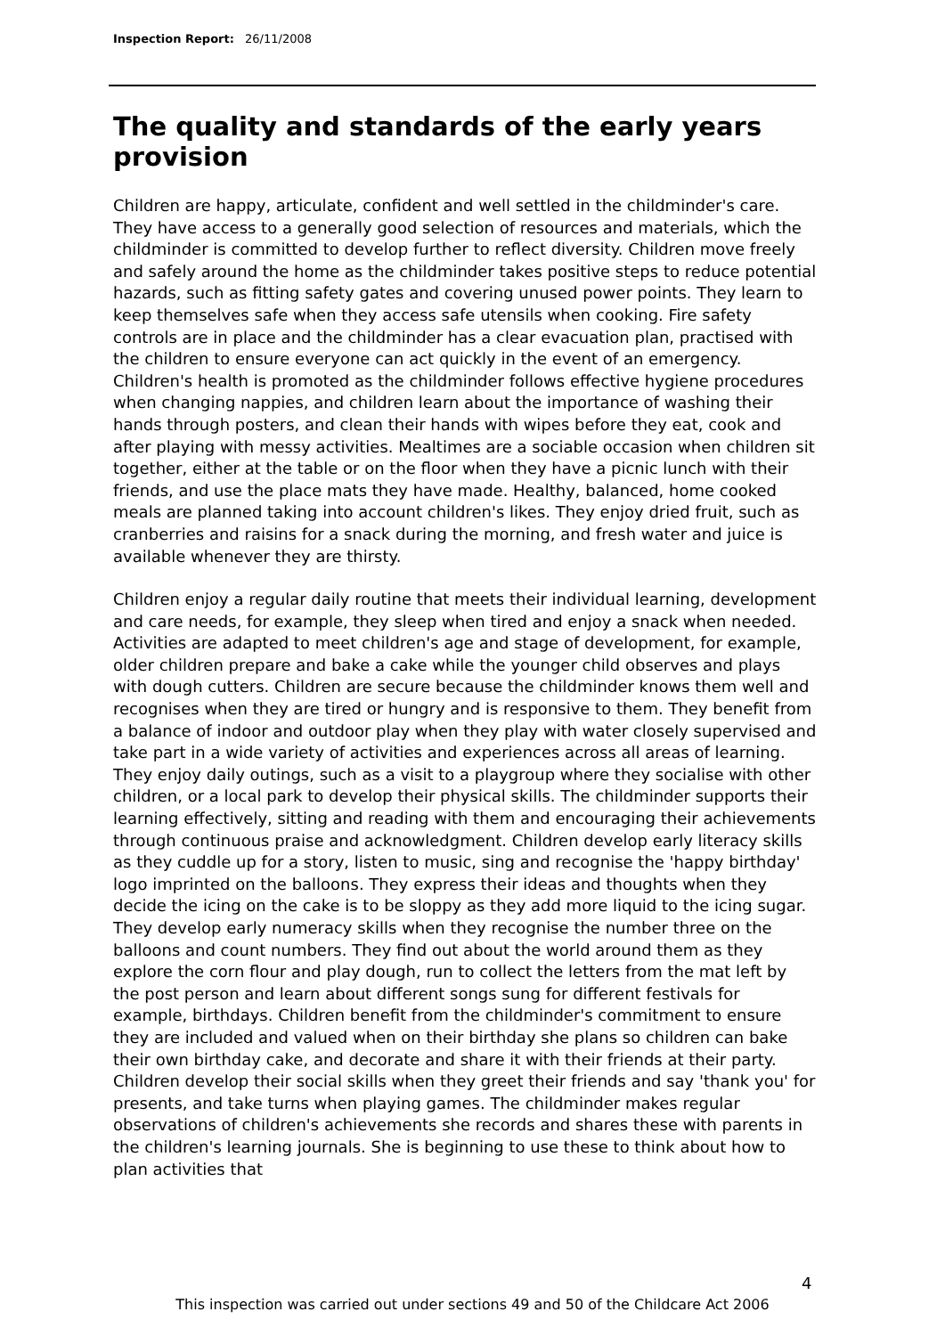Inspection Report: 26/11/2008
The quality and standards of the early years provision
Children are happy, articulate, confident and well settled in the childminder's care. They have access to a generally good selection of resources and materials, which the childminder is committed to develop further to reflect diversity. Children move freely and safely around the home as the childminder takes positive steps to reduce potential hazards, such as fitting safety gates and covering unused power points. They learn to keep themselves safe when they access safe utensils when cooking. Fire safety controls are in place and the childminder has a clear evacuation plan, practised with the children to ensure everyone can act quickly in the event of an emergency. Children's health is promoted as the childminder follows effective hygiene procedures when changing nappies, and children learn about the importance of washing their hands through posters, and clean their hands with wipes before they eat, cook and after playing with messy activities. Mealtimes are a sociable occasion when children sit together, either at the table or on the floor when they have a picnic lunch with their friends, and use the place mats they have made. Healthy, balanced, home cooked meals are planned taking into account children's likes. They enjoy dried fruit, such as cranberries and raisins for a snack during the morning, and fresh water and juice is available whenever they are thirsty.
Children enjoy a regular daily routine that meets their individual learning, development and care needs, for example, they sleep when tired and enjoy a snack when needed. Activities are adapted to meet children's age and stage of development, for example, older children prepare and bake a cake while the younger child observes and plays with dough cutters. Children are secure because the childminder knows them well and recognises when they are tired or hungry and is responsive to them. They benefit from a balance of indoor and outdoor play when they play with water closely supervised and take part in a wide variety of activities and experiences across all areas of learning. They enjoy daily outings, such as a visit to a playgroup where they socialise with other children, or a local park to develop their physical skills. The childminder supports their learning effectively, sitting and reading with them and encouraging their achievements through continuous praise and acknowledgment. Children develop early literacy skills as they cuddle up for a story, listen to music, sing and recognise the 'happy birthday' logo imprinted on the balloons. They express their ideas and thoughts when they decide the icing on the cake is to be sloppy as they add more liquid to the icing sugar. They develop early numeracy skills when they recognise the number three on the balloons and count numbers. They find out about the world around them as they explore the corn flour and play dough, run to collect the letters from the mat left by the post person and learn about different songs sung for different festivals for example, birthdays. Children benefit from the childminder's commitment to ensure they are included and valued when on their birthday she plans so children can bake their own birthday cake, and decorate and share it with their friends at their party. Children develop their social skills when they greet their friends and say 'thank you' for presents, and take turns when playing games. The childminder makes regular observations of children's achievements she records and shares these with parents in the children's learning journals. She is beginning to use these to think about how to plan activities that
4
This inspection was carried out under sections 49 and 50 of the Childcare Act 2006